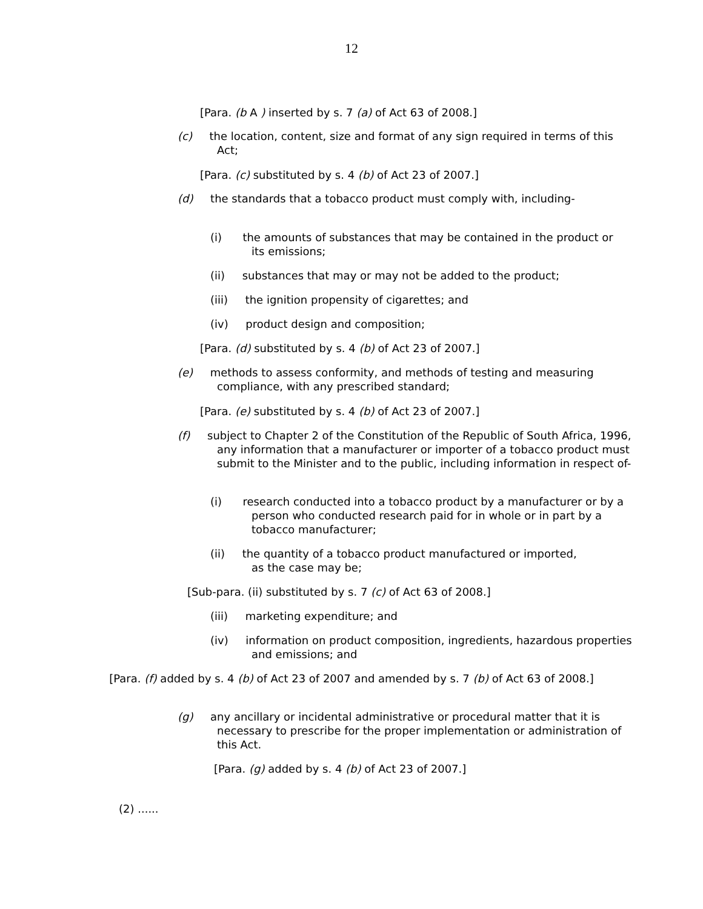12
[Para. (b A ) inserted by s. 7 (a) of Act 63 of 2008.]
(c) the location, content, size and format of any sign required in terms of this Act;
[Para. (c) substituted by s. 4 (b) of Act 23 of 2007.]
(d) the standards that a tobacco product must comply with, including-
(i) the amounts of substances that may be contained in the product or its emissions;
(ii) substances that may or may not be added to the product;
(iii) the ignition propensity of cigarettes; and
(iv) product design and composition;
[Para. (d) substituted by s. 4 (b) of Act 23 of 2007.]
(e) methods to assess conformity, and methods of testing and measuring compliance, with any prescribed standard;
[Para. (e) substituted by s. 4 (b) of Act 23 of 2007.]
(f) subject to Chapter 2 of the Constitution of the Republic of South Africa, 1996, any information that a manufacturer or importer of a tobacco product must submit to the Minister and to the public, including information in respect of-
(i) research conducted into a tobacco product by a manufacturer or by a person who conducted research paid for in whole or in part by a tobacco manufacturer;
(ii) the quantity of a tobacco product manufactured or imported, as the case may be;
[Sub-para. (ii) substituted by s. 7 (c) of Act 63 of 2008.]
(iii) marketing expenditure; and
(iv) information on product composition, ingredients, hazardous properties and emissions; and
[Para. (f) added by s. 4 (b) of Act 23 of 2007 and amended by s. 7 (b) of Act 63 of 2008.]
(g) any ancillary or incidental administrative or procedural matter that it is necessary to prescribe for the proper implementation or administration of this Act.
[Para. (g) added by s. 4 (b) of Act 23 of 2007.]
(2) ......